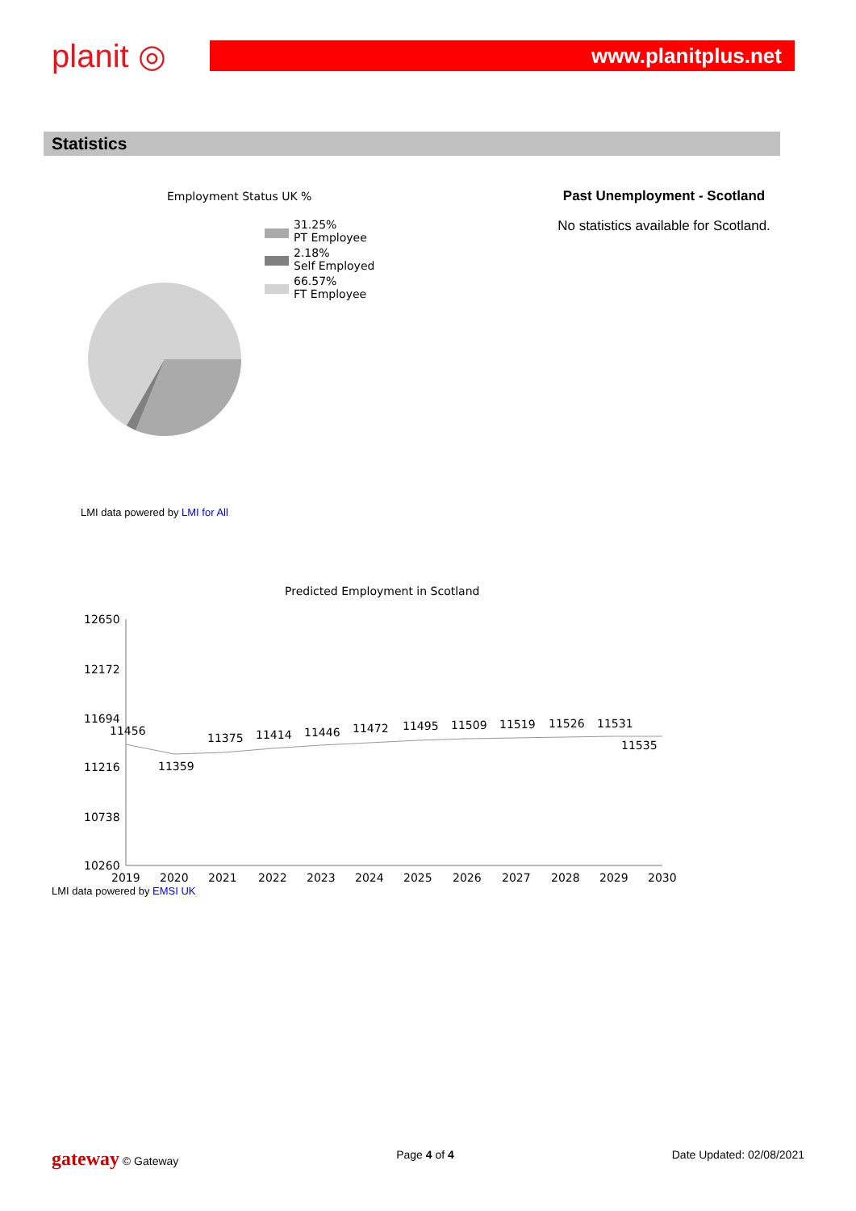planit ◎
www.planitplus.net
Statistics
Employment Status UK %
31.25%
PT Employee
2.18%
Self Employed
66.57%
FT Employee
LMI data powered by LMI for All
Past Unemployment - Scotland
No statistics available for Scotland.
Predicted Employment in Scotland
12650
12172
11694
11216
10738
10260
2019
2020
2021
2022
2023
2024
2025
2026
2027
2028
2029
2030
11456
11359
11375
11414
11446
11472
11495
11509
11519
11526
11531
11535
LMI data powered by EMSI UK
gateway © Gateway Page 4 of 4 Date Updated: 02/08/2021